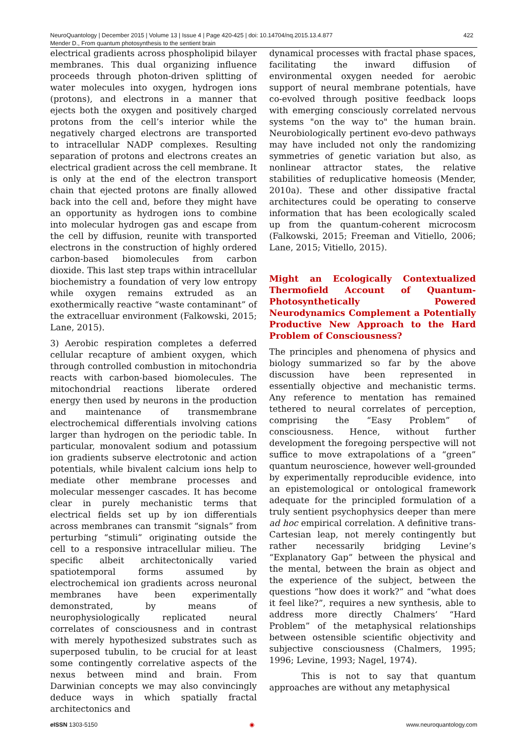NeuroQuantology | December 2015 | Volume 13 | Issue 4 | Page 420-425 | doi: 10.14704/nq.2015.13.4.877
Mender D., From quantum photosynthesis to the sentient brain
422
electrical gradients across phospholipid bilayer membranes. This dual organizing influence proceeds through photon-driven splitting of water molecules into oxygen, hydrogen ions (protons), and electrons in a manner that ejects both the oxygen and positively charged protons from the cell’s interior while the negatively charged electrons are transported to intracellular NADP complexes. Resulting separation of protons and electrons creates an electrical gradient across the cell membrane. It is only at the end of the electron transport chain that ejected protons are finally allowed back into the cell and, before they might have an opportunity as hydrogen ions to combine into molecular hydrogen gas and escape from the cell by diffusion, reunite with transported electrons in the construction of highly ordered carbon-based biomolecules from carbon dioxide. This last step traps within intracellular biochemistry a foundation of very low entropy while oxygen remains extruded as an exothermically reactive “waste contaminant” of the extracelluar environment (Falkowski, 2015; Lane, 2015).
3) Aerobic respiration completes a deferred cellular recapture of ambient oxygen, which through controlled combustion in mitochondria reacts with carbon-based biomolecules. The mitochondrial reactions liberate ordered energy then used by neurons in the production and maintenance of transmembrane electrochemical differentials involving cations larger than hydrogen on the periodic table. In particular, monovalent sodium and potassium ion gradients subserve electrotonic and action potentials, while bivalent calcium ions help to mediate other membrane processes and molecular messenger cascades. It has become clear in purely mechanistic terms that electrical fields set up by ion differentials across membranes can transmit “signals” from perturbing “stimuli” originating outside the cell to a responsive intracellular milieu. The specific albeit architectonically varied spatiotemporal forms assumed by electrochemical ion gradients across neuronal membranes have been experimentally demonstrated, by means of neurophysiologically replicated neural correlates of consciousness and in contrast with merely hypothesized substrates such as superposed tubulin, to be crucial for at least some contingently correlative aspects of the nexus between mind and brain. From Darwinian concepts we may also convincingly deduce ways in which spatially fractal architectonics and
dynamical processes with fractal phase spaces, facilitating the inward diffusion of environmental oxygen needed for aerobic support of neural membrane potentials, have co-evolved through positive feedback loops with emerging consciously correlated nervous systems "on the way to" the human brain. Neurobiologically pertinent evo-devo pathways may have included not only the randomizing symmetries of genetic variation but also, as nonlinear attractor states, the relative stabilities of reduplicative homeosis (Mender, 2010a). These and other dissipative fractal architectures could be operating to conserve information that has been ecologically scaled up from the quantum-coherent microcosm (Falkowski, 2015; Freeman and Vitiello, 2006; Lane, 2015; Vitiello, 2015).
Might an Ecologically Contextualized Thermofield Account of Quantum-Photosynthetically Powered Neurodynamics Complement a Potentially Productive New Approach to the Hard Problem of Consciousness?
The principles and phenomena of physics and biology summarized so far by the above discussion have been represented in essentially objective and mechanistic terms. Any reference to mentation has remained tethered to neural correlates of perception, comprising the “Easy Problem” of consciousness. Hence, without further development the foregoing perspective will not suffice to move extrapolations of a “green” quantum neuroscience, however well-grounded by experimentally reproducible evidence, into an epistemological or ontological framework adequate for the principled formulation of a truly sentient psychophysics deeper than mere ad hoc empirical correlation. A definitive trans-Cartesian leap, not merely contingently but rather necessarily bridging Levine’s “Explanatory Gap” between the physical and the mental, between the brain as object and the experience of the subject, between the questions “how does it work?” and “what does it feel like?”, requires a new synthesis, able to address more directly Chalmers’ “Hard Problem” of the metaphysical relationships between ostensible scientific objectivity and subjective consciousness (Chalmers, 1995; 1996; Levine, 1993; Nagel, 1974).
This is not to say that quantum approaches are without any metaphysical
e ISSN 1303-5150 ◉ www.neuroquantology.com